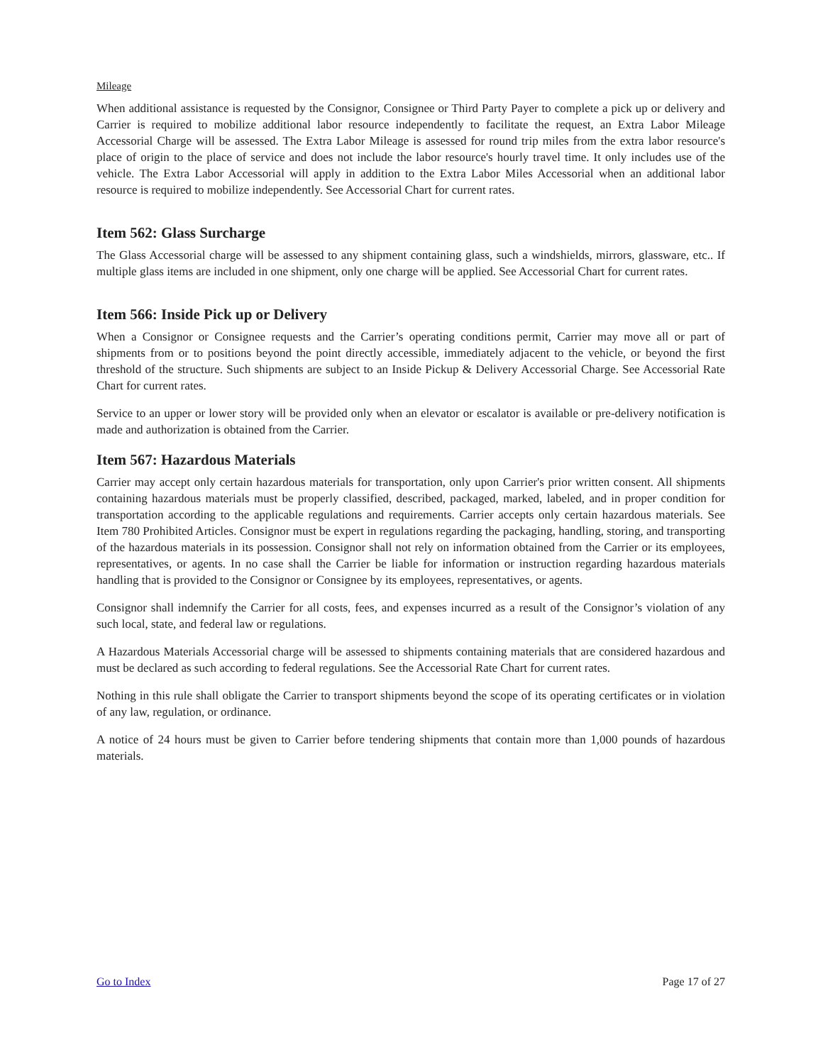Mileage
When additional assistance is requested by the Consignor, Consignee or Third Party Payer to complete a pick up or delivery and Carrier is required to mobilize additional labor resource independently to facilitate the request, an Extra Labor Mileage Accessorial Charge will be assessed. The Extra Labor Mileage is assessed for round trip miles from the extra labor resource's place of origin to the place of service and does not include the labor resource's hourly travel time. It only includes use of the vehicle. The Extra Labor Accessorial will apply in addition to the Extra Labor Miles Accessorial when an additional labor resource is required to mobilize independently. See Accessorial Chart for current rates.
Item 562: Glass Surcharge
The Glass Accessorial charge will be assessed to any shipment containing glass, such a windshields, mirrors, glassware, etc.. If multiple glass items are included in one shipment, only one charge will be applied. See Accessorial Chart for current rates.
Item 566: Inside Pick up or Delivery
When a Consignor or Consignee requests and the Carrier’s operating conditions permit, Carrier may move all or part of shipments from or to positions beyond the point directly accessible, immediately adjacent to the vehicle, or beyond the first threshold of the structure. Such shipments are subject to an Inside Pickup & Delivery Accessorial Charge. See Accessorial Rate Chart for current rates.
Service to an upper or lower story will be provided only when an elevator or escalator is available or pre-delivery notification is made and authorization is obtained from the Carrier.
Item 567: Hazardous Materials
Carrier may accept only certain hazardous materials for transportation, only upon Carrier's prior written consent. All shipments containing hazardous materials must be properly classified, described, packaged, marked, labeled, and in proper condition for transportation according to the applicable regulations and requirements. Carrier accepts only certain hazardous materials. See Item 780 Prohibited Articles. Consignor must be expert in regulations regarding the packaging, handling, storing, and transporting of the hazardous materials in its possession. Consignor shall not rely on information obtained from the Carrier or its employees, representatives, or agents. In no case shall the Carrier be liable for information or instruction regarding hazardous materials handling that is provided to the Consignor or Consignee by its employees, representatives, or agents.
Consignor shall indemnify the Carrier for all costs, fees, and expenses incurred as a result of the Consignor’s violation of any such local, state, and federal law or regulations.
A Hazardous Materials Accessorial charge will be assessed to shipments containing materials that are considered hazardous and must be declared as such according to federal regulations. See the Accessorial Rate Chart for current rates.
Nothing in this rule shall obligate the Carrier to transport shipments beyond the scope of its operating certificates or in violation of any law, regulation, or ordinance.
A notice of 24 hours must be given to Carrier before tendering shipments that contain more than 1,000 pounds of hazardous materials.
Go to Index Page 17 of 27